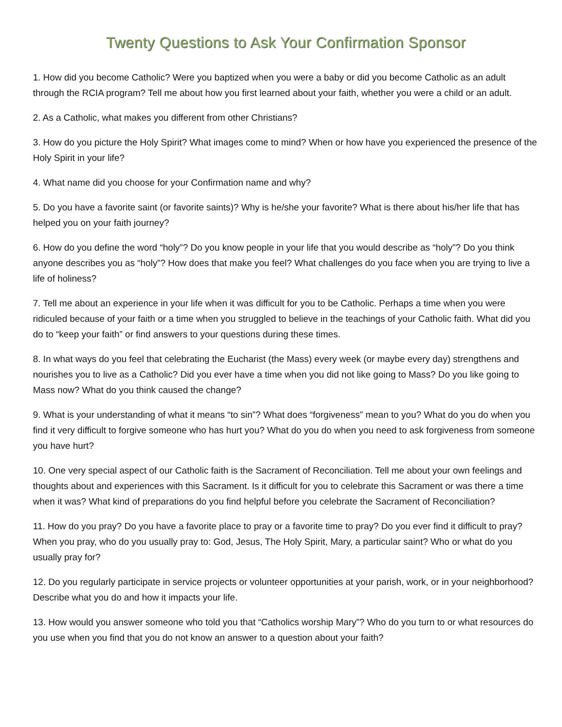Twenty Questions to Ask Your Confirmation Sponsor
1. How did you become Catholic? Were you baptized when you were a baby or did you become Catholic as an adult through the RCIA program? Tell me about how you first learned about your faith, whether you were a child or an adult.
2. As a Catholic, what makes you different from other Christians?
3. How do you picture the Holy Spirit? What images come to mind? When or how have you experienced the presence of the Holy Spirit in your life?
4. What name did you choose for your Confirmation name and why?
5. Do you have a favorite saint (or favorite saints)? Why is he/she your favorite? What is there about his/her life that has helped you on your faith journey?
6. How do you define the word “holy”? Do you know people in your life that you would describe as “holy”? Do you think anyone describes you as “holy”? How does that make you feel? What challenges do you face when you are trying to live a life of holiness?
7. Tell me about an experience in your life when it was difficult for you to be Catholic. Perhaps a time when you were ridiculed because of your faith or a time when you struggled to believe in the teachings of your Catholic faith. What did you do to “keep your faith” or find answers to your questions during these times.
8. In what ways do you feel that celebrating the Eucharist (the Mass) every week (or maybe every day) strengthens and nourishes you to live as a Catholic? Did you ever have a time when you did not like going to Mass? Do you like going to Mass now? What do you think caused the change?
9. What is your understanding of what it means “to sin”? What does “forgiveness” mean to you? What do you do when you find it very difficult to forgive someone who has hurt you? What do you do when you need to ask forgiveness from someone you have hurt?
10. One very special aspect of our Catholic faith is the Sacrament of Reconciliation. Tell me about your own feelings and thoughts about and experiences with this Sacrament. Is it difficult for you to celebrate this Sacrament or was there a time when it was? What kind of preparations do you find helpful before you celebrate the Sacrament of Reconciliation?
11. How do you pray? Do you have a favorite place to pray or a favorite time to pray? Do you ever find it difficult to pray? When you pray, who do you usually pray to: God, Jesus, The Holy Spirit, Mary, a particular saint? Who or what do you usually pray for?
12. Do you regularly participate in service projects or volunteer opportunities at your parish, work, or in your neighborhood? Describe what you do and how it impacts your life.
13. How would you answer someone who told you that “Catholics worship Mary”? Who do you turn to or what resources do you use when you find that you do not know an answer to a question about your faith?